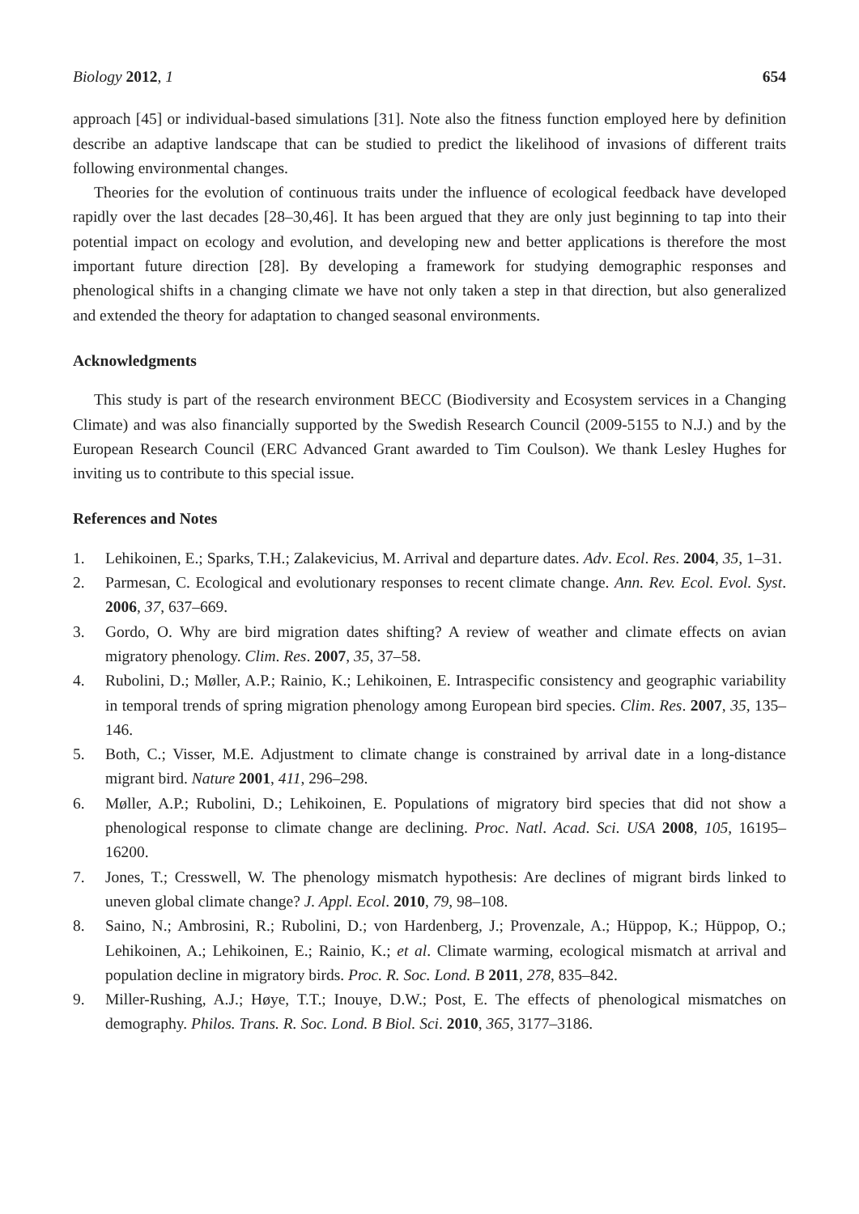Biology 2012, 1 654
approach [45] or individual-based simulations [31]. Note also the fitness function employed here by definition describe an adaptive landscape that can be studied to predict the likelihood of invasions of different traits following environmental changes.
Theories for the evolution of continuous traits under the influence of ecological feedback have developed rapidly over the last decades [28–30,46]. It has been argued that they are only just beginning to tap into their potential impact on ecology and evolution, and developing new and better applications is therefore the most important future direction [28]. By developing a framework for studying demographic responses and phenological shifts in a changing climate we have not only taken a step in that direction, but also generalized and extended the theory for adaptation to changed seasonal environments.
Acknowledgments
This study is part of the research environment BECC (Biodiversity and Ecosystem services in a Changing Climate) and was also financially supported by the Swedish Research Council (2009-5155 to N.J.) and by the European Research Council (ERC Advanced Grant awarded to Tim Coulson). We thank Lesley Hughes for inviting us to contribute to this special issue.
References and Notes
1. Lehikoinen, E.; Sparks, T.H.; Zalakevicius, M. Arrival and departure dates. Adv. Ecol. Res. 2004, 35, 1–31.
2. Parmesan, C. Ecological and evolutionary responses to recent climate change. Ann. Rev. Ecol. Evol. Syst. 2006, 37, 637–669.
3. Gordo, O. Why are bird migration dates shifting? A review of weather and climate effects on avian migratory phenology. Clim. Res. 2007, 35, 37–58.
4. Rubolini, D.; Møller, A.P.; Rainio, K.; Lehikoinen, E. Intraspecific consistency and geographic variability in temporal trends of spring migration phenology among European bird species. Clim. Res. 2007, 35, 135–146.
5. Both, C.; Visser, M.E. Adjustment to climate change is constrained by arrival date in a long-distance migrant bird. Nature 2001, 411, 296–298.
6. Møller, A.P.; Rubolini, D.; Lehikoinen, E. Populations of migratory bird species that did not show a phenological response to climate change are declining. Proc. Natl. Acad. Sci. USA 2008, 105, 16195–16200.
7. Jones, T.; Cresswell, W. The phenology mismatch hypothesis: Are declines of migrant birds linked to uneven global climate change? J. Appl. Ecol. 2010, 79, 98–108.
8. Saino, N.; Ambrosini, R.; Rubolini, D.; von Hardenberg, J.; Provenzale, A.; Hüppop, K.; Hüppop, O.; Lehikoinen, A.; Lehikoinen, E.; Rainio, K.; et al. Climate warming, ecological mismatch at arrival and population decline in migratory birds. Proc. R. Soc. Lond. B 2011, 278, 835–842.
9. Miller-Rushing, A.J.; Høye, T.T.; Inouye, D.W.; Post, E. The effects of phenological mismatches on demography. Philos. Trans. R. Soc. Lond. B Biol. Sci. 2010, 365, 3177–3186.